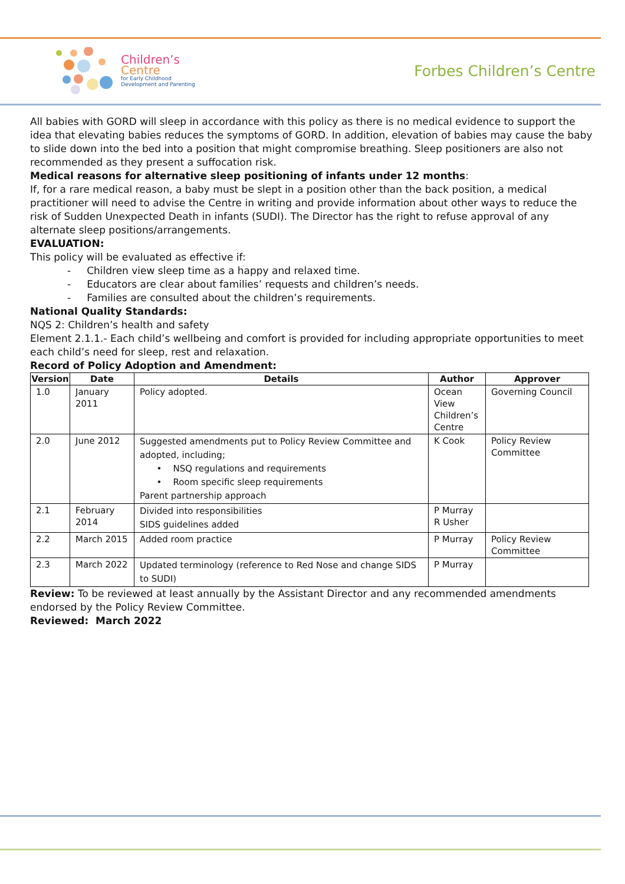Children’s
Centre
for Early Childhood
Development and Parenting
Forbes Children’s Centre
All babies with GORD will sleep in accordance with this policy as there is no medical evidence to support the idea that elevating babies reduces the symptoms of GORD. In addition, elevation of babies may cause the baby to slide down into the bed into a position that might compromise breathing. Sleep positioners are also not recommended as they present a suffocation risk.
Medical reasons for alternative sleep positioning of infants under 12 months:
If, for a rare medical reason, a baby must be slept in a position other than the back position, a medical practitioner will need to advise the Centre in writing and provide information about other ways to reduce the risk of Sudden Unexpected Death in infants (SUDI). The Director has the right to refuse approval of any alternate sleep positions/arrangements.
EVALUATION:
This policy will be evaluated as effective if:
- Children view sleep time as a happy and relaxed time.
- Educators are clear about families’ requests and children’s needs.
- Families are consulted about the children’s requirements.
National Quality Standards:
NQS 2: Children’s health and safety
Element 2.1.1.- Each child’s wellbeing and comfort is provided for including appropriate opportunities to meet each child’s need for sleep, rest and relaxation.
Record of Policy Adoption and Amendment:
| Version | Date | Details | Author | Approver |
| --- | --- | --- | --- | --- |
| 1.0 | January 2011 | Policy adopted. | Ocean View Children’s Centre | Governing Council |
| 2.0 | June 2012 | Suggested amendments put to Policy Review Committee and adopted, including; • NSQ regulations and requirements • Room specific sleep requirements Parent partnership approach | K Cook | Policy Review Committee |
| 2.1 | February 2014 | Divided into responsibilities SIDS guidelines added | P Murray R Usher | |
| 2.2 | March 2015 | Added room practice | P Murray | Policy Review Committee |
| 2.3 | March 2022 | Updated terminology (reference to Red Nose and change SIDS to SUDI) | P Murray | |
Review: To be reviewed at least annually by the Assistant Director and any recommended amendments endorsed by the Policy Review Committee.
Reviewed: March 2022